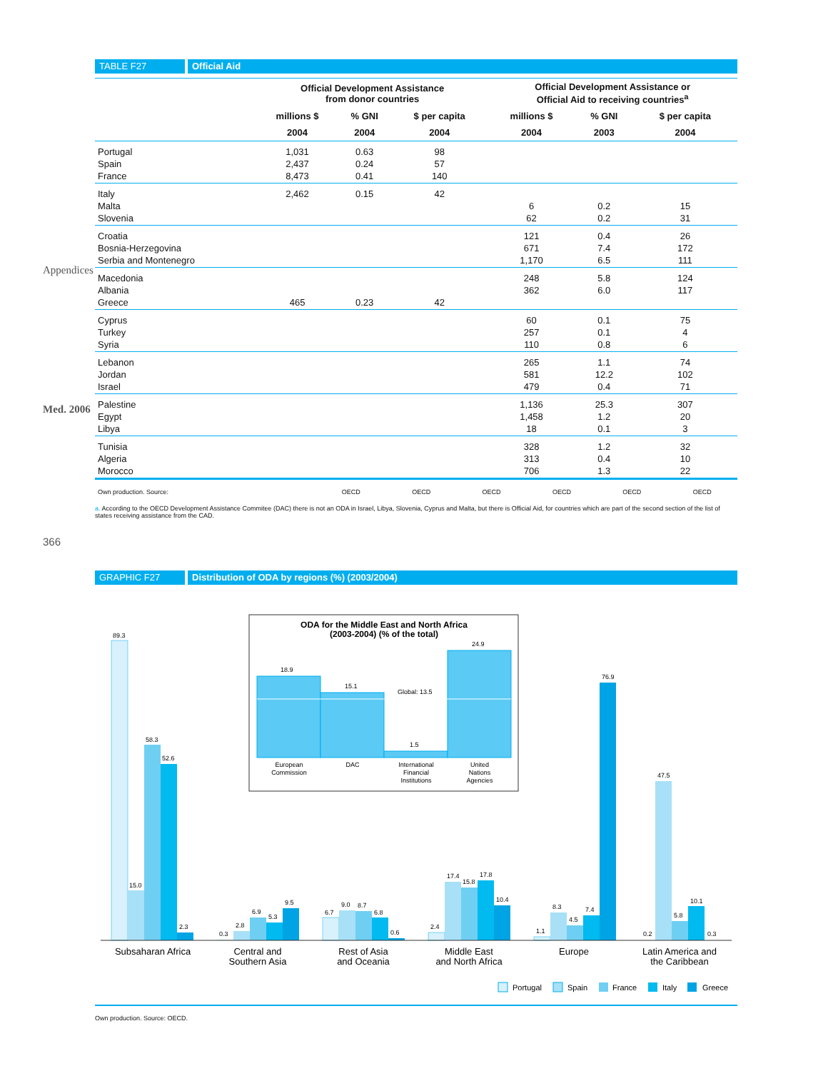Appendices
Med. 2006
366
TABLE F27 Official Aid
| | Official Development Assistance from donor countries | | | Official Development Assistance or Official Aid to receiving countries<sup>a</sup> | | |
| --- | --- | --- | --- | --- | --- | --- |
| | millions $ | % GNI | $ per capita | millions $ | % GNI | $ per capita |
| | 2004 | 2004 | 2004 | 2004 | 2003 | 2004 |
| Portugal Spain France | 1,031 2,437 8,473 | 0.63 0.24 0.41 | 98 57 140 | | | |
| Italy Malta Slovenia | 2,462 | 0.15 | 42 | 6 62 | 0.2 0.2 | 15 31 |
| Croatia Bosnia-Herzegovina Serbia and Montenegro | | | | 121 671 1,170 | 0.4 7.4 6.5 | 26 172 111 |
| Macedonia Albania Greece | 465 | 0.23 | 42 | 248 362 | 5.8 6.0 | 124 117 |
| Cyprus Turkey Syria | | | | 60 257 110 | 0.1 0.1 0.8 | 75 4 6 |
| Lebanon Jordan Israel | | | | 265 581 479 | 1.1 12.2 0.4 | 74 102 71 |
| Palestine Egypt Libya | | | | 1,136 1,458 18 | 25.3 1.2 0.1 | 307 20 3 |
| Tunisia Algeria Morocco | | | | 328 313 706 | 1.2 0.4 1.3 | 32 10 22 |
| Own production. Source: | OECD | OECD | OECD | OECD | OECD | OECD |
a. According to the OECD Development Assistance Commitee (DAC) there is not an ODA in Israel, Libya, Slovenia, Cyprus and Malta, but there is Official Aid, for countries which are part of the second section of the list of states receiving assistance from the CAD.
GRAPHIC F27 Distribution of ODA by regions (%) (2003/2004)
89.3
15.0
58.3
52.6
2.3
0.3
2.8
6.9
5.3
9.5
6.7
9.0
8.7
6.8
0.6
2.4
17.4
15.8
17.8
10.4
1.1
8.3
4.5
7.4
76.9
0.2
47.5
5.8
10.1
0.3
Subsaharan Africa
Central and
Southern Asia
Rest of Asia
and Oceania
Middle East
and North Africa
Europe
Latin America and
the Caribbean
ODA for the Middle East and North Africa
(2003-2004) (% of the total)
18.9
15.1
1.5
24.9
Global: 13.5
European
Commission
DAC
International
Financial
Institutions
United
Nations
Agencies
Portugal
Spain
France
Italy
Greece
Own production. Source: OECD.